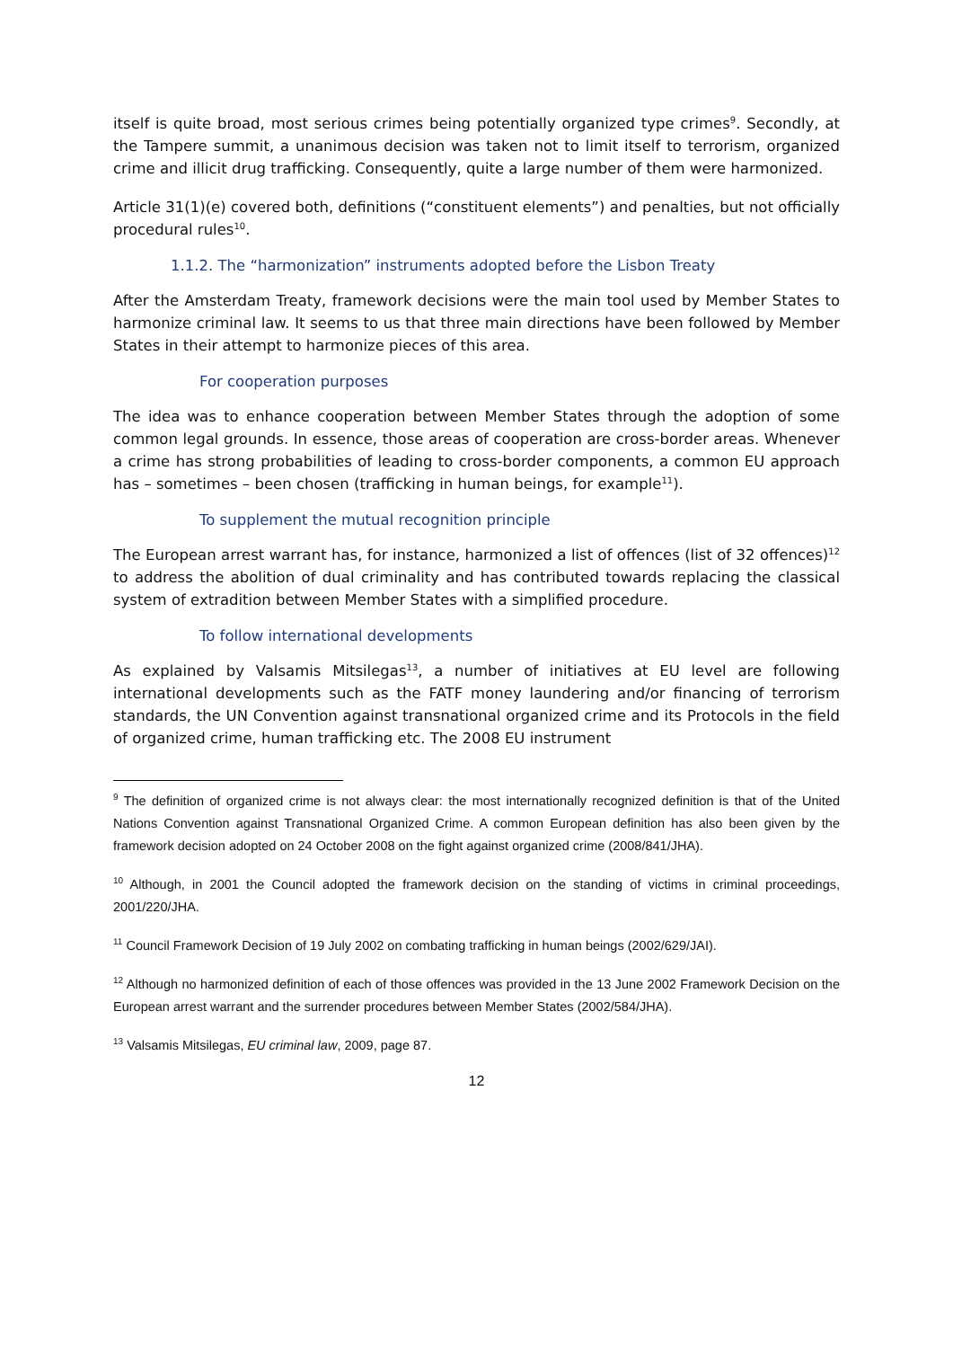itself is quite broad, most serious crimes being potentially organized type crimes<sup>9</sup>. Secondly, at the Tampere summit, a unanimous decision was taken not to limit itself to terrorism, organized crime and illicit drug trafficking. Consequently, quite a large number of them were harmonized.
Article 31(1)(e) covered both, definitions (“constituent elements”) and penalties, but not officially procedural rules<sup>10</sup>.
1.1.2. The “harmonization” instruments adopted before the Lisbon Treaty
After the Amsterdam Treaty, framework decisions were the main tool used by Member States to harmonize criminal law. It seems to us that three main directions have been followed by Member States in their attempt to harmonize pieces of this area.
For cooperation purposes
The idea was to enhance cooperation between Member States through the adoption of some common legal grounds. In essence, those areas of cooperation are cross-border areas. Whenever a crime has strong probabilities of leading to cross-border components, a common EU approach has – sometimes – been chosen (trafficking in human beings, for example<sup>11</sup>).
To supplement the mutual recognition principle
The European arrest warrant has, for instance, harmonized a list of offences (list of 32 offences)<sup>12</sup> to address the abolition of dual criminality and has contributed towards replacing the classical system of extradition between Member States with a simplified procedure.
To follow international developments
As explained by Valsamis Mitsilegas<sup>13</sup>, a number of initiatives at EU level are following international developments such as the FATF money laundering and/or financing of terrorism standards, the UN Convention against transnational organized crime and its Protocols in the field of organized crime, human trafficking etc. The 2008 EU instrument
<sup>9</sup> The definition of organized crime is not always clear: the most internationally recognized definition is that of the United Nations Convention against Transnational Organized Crime. A common European definition has also been given by the framework decision adopted on 24 October 2008 on the fight against organized crime (2008/841/JHA).
<sup>10</sup> Although, in 2001 the Council adopted the framework decision on the standing of victims in criminal proceedings, 2001/220/JHA.
<sup>11</sup> Council Framework Decision of 19 July 2002 on combating trafficking in human beings (2002/629/JAI).
<sup>12</sup> Although no harmonized definition of each of those offences was provided in the 13 June 2002 Framework Decision on the European arrest warrant and the surrender procedures between Member States (2002/584/JHA).
<sup>13</sup> Valsamis Mitsilegas, EU criminal law, 2009, page 87.
12